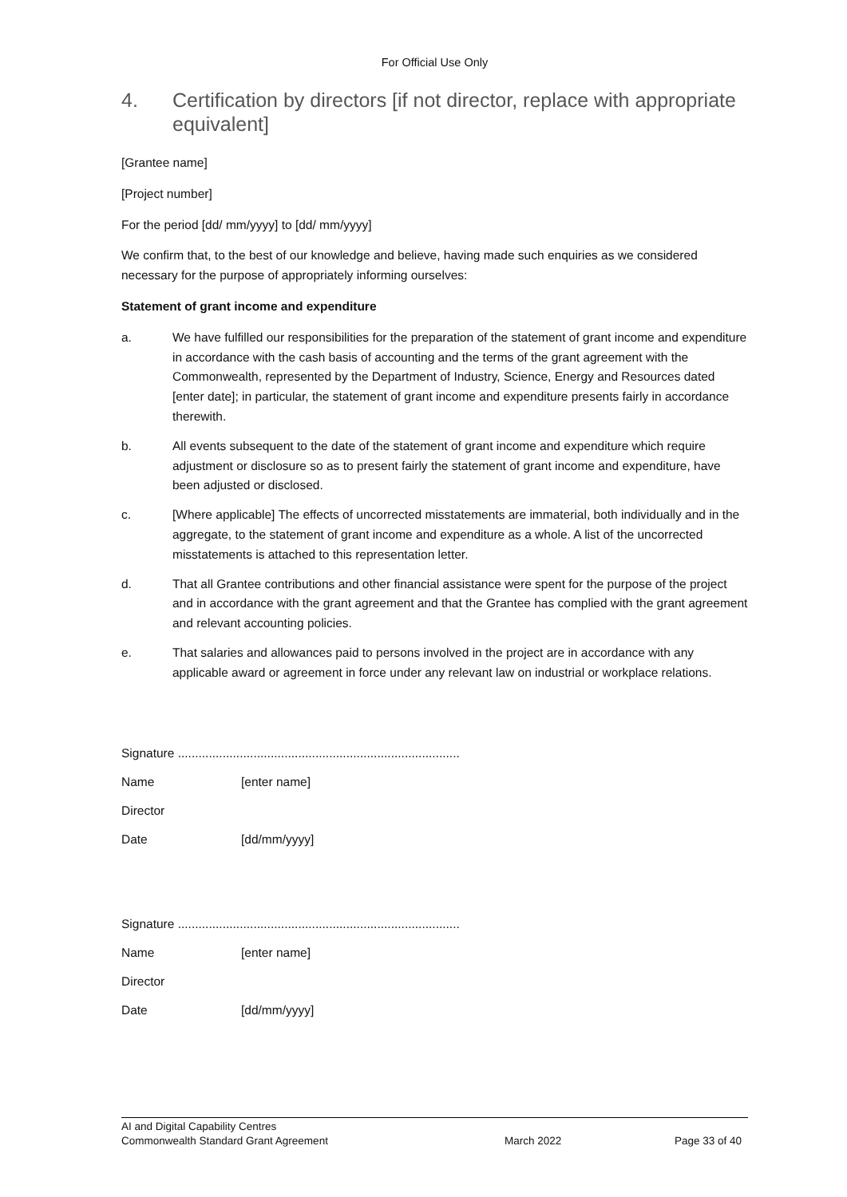For Official Use Only
4. Certification by directors [if not director, replace with appropriate equivalent]
[Grantee name]
[Project number]
For the period [dd/ mm/yyyy] to [dd/ mm/yyyy]
We confirm that, to the best of our knowledge and believe, having made such enquiries as we considered necessary for the purpose of appropriately informing ourselves:
Statement of grant income and expenditure
a. We have fulfilled our responsibilities for the preparation of the statement of grant income and expenditure in accordance with the cash basis of accounting and the terms of the grant agreement with the Commonwealth, represented by the Department of Industry, Science, Energy and Resources dated [enter date]; in particular, the statement of grant income and expenditure presents fairly in accordance therewith.
b. All events subsequent to the date of the statement of grant income and expenditure which require adjustment or disclosure so as to present fairly the statement of grant income and expenditure, have been adjusted or disclosed.
c. [Where applicable] The effects of uncorrected misstatements are immaterial, both individually and in the aggregate, to the statement of grant income and expenditure as a whole. A list of the uncorrected misstatements is attached to this representation letter.
d. That all Grantee contributions and other financial assistance were spent for the purpose of the project and in accordance with the grant agreement and that the Grantee has complied with the grant agreement and relevant accounting policies.
e. That salaries and allowances paid to persons involved in the project are in accordance with any applicable award or agreement in force under any relevant law on industrial or workplace relations.
Signature ..................................................................................
Name [enter name]
Director
Date [dd/mm/yyyy]
Signature ..................................................................................
Name [enter name]
Director
Date [dd/mm/yyyy]
AI and Digital Capability Centres
Commonwealth Standard Grant Agreement March 2022 Page 33 of 40